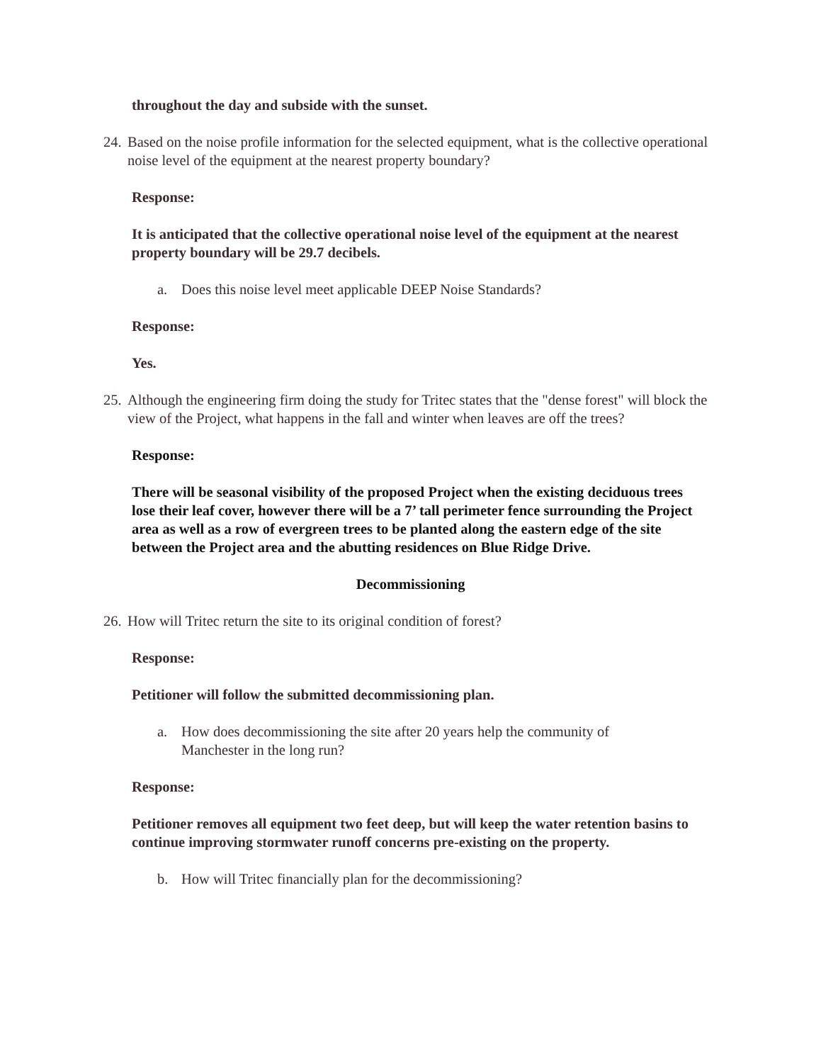throughout the day and subside with the sunset.
24.
Based on the noise profile information for the selected equipment, what is the collective operational noise level of the equipment at the nearest property boundary?
Response:
It is anticipated that the collective operational noise level of the equipment at the nearest property boundary will be 29.7 decibels.
a. Does this noise level meet applicable DEEP Noise Standards?
Response:
Yes.
25.
Although the engineering firm doing the study for Tritec states that the "dense forest" will block the view of the Project, what happens in the fall and winter when leaves are off the trees?
Response:
There will be seasonal visibility of the proposed Project when the existing deciduous trees lose their leaf cover, however there will be a 7’ tall perimeter fence surrounding the Project area as well as a row of evergreen trees to be planted along the eastern edge of the site between the Project area and the abutting residences on Blue Ridge Drive.
Decommissioning
26.
How will Tritec return the site to its original condition of forest?
Response:
Petitioner will follow the submitted decommissioning plan.
a. How does decommissioning the site after 20 years help the community of Manchester in the long run?
Response:
Petitioner removes all equipment two feet deep, but will keep the water retention basins to continue improving stormwater runoff concerns pre-existing on the property.
b. How will Tritec financially plan for the decommissioning?